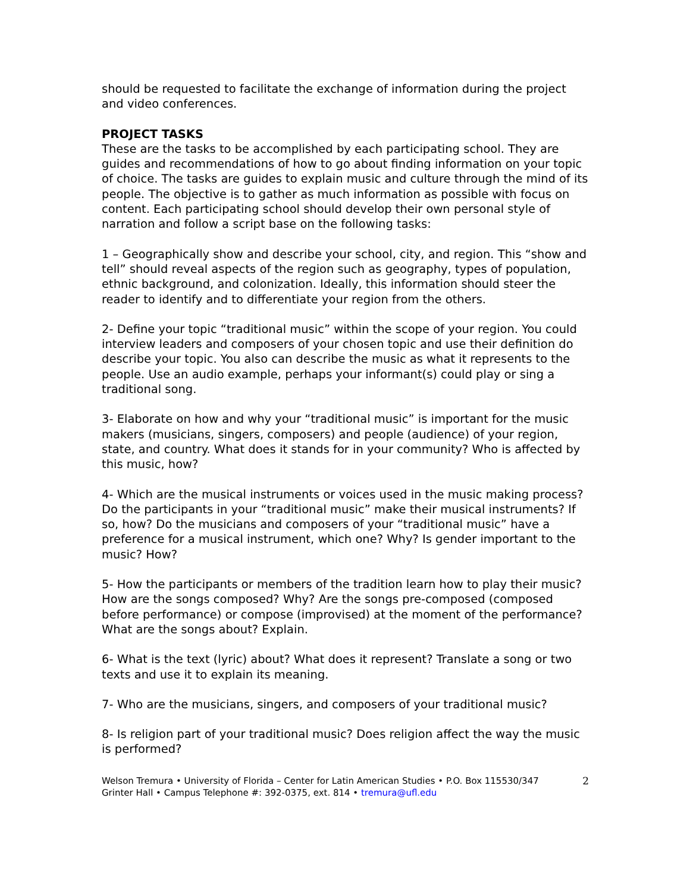should be requested to facilitate the exchange of information during the project and video conferences.
PROJECT TASKS
These are the tasks to be accomplished by each participating school. They are guides and recommendations of how to go about finding information on your topic of choice. The tasks are guides to explain music and culture through the mind of its people. The objective is to gather as much information as possible with focus on content. Each participating school should develop their own personal style of narration and follow a script base on the following tasks:
1 – Geographically show and describe your school, city, and region. This “show and tell” should reveal aspects of the region such as geography, types of population, ethnic background, and colonization. Ideally, this information should steer the reader to identify and to differentiate your region from the others.
2- Define your topic “traditional music” within the scope of your region. You could interview leaders and composers of your chosen topic and use their definition do describe your topic. You also can describe the music as what it represents to the people. Use an audio example, perhaps your informant(s) could play or sing a traditional song.
3- Elaborate on how and why your “traditional music” is important for the music makers (musicians, singers, composers) and people (audience) of your region, state, and country. What does it stands for in your community? Who is affected by this music, how?
4- Which are the musical instruments or voices used in the music making process? Do the participants in your “traditional music” make their musical instruments? If so, how? Do the musicians and composers of your “traditional music” have a preference for a musical instrument, which one? Why? Is gender important to the music? How?
5- How the participants or members of the tradition learn how to play their music? How are the songs composed? Why? Are the songs pre-composed (composed before performance) or compose (improvised) at the moment of the performance? What are the songs about? Explain.
6- What is the text (lyric) about? What does it represent? Translate a song or two texts and use it to explain its meaning.
7- Who are the musicians, singers, and composers of your traditional music?
8- Is religion part of your traditional music? Does religion affect the way the music is performed?
Welson Tremura • University of Florida – Center for Latin American Studies • P.O. Box 115530/347 Grinter Hall • Campus Telephone #: 392-0375, ext. 814 • tremura@ufl.edu
2